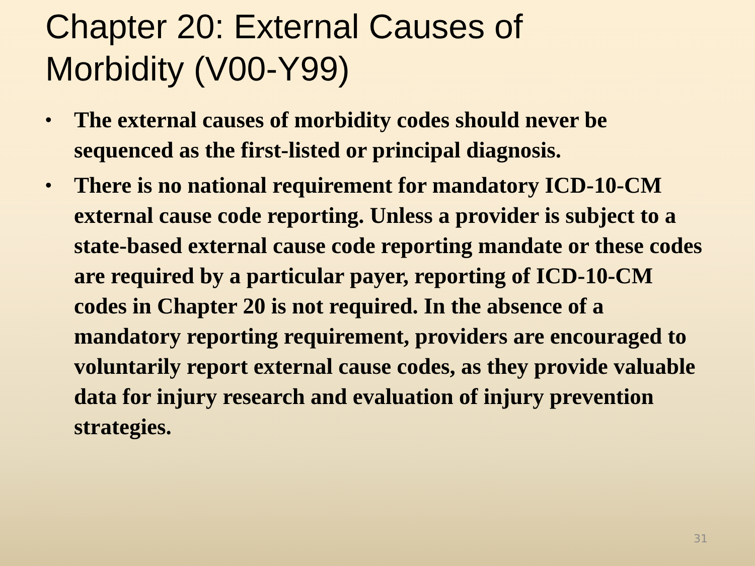Chapter 20: External Causes of
Morbidity (V00-Y99)
• The external causes of morbidity codes should never be sequenced as the first-listed or principal diagnosis.
• There is no national requirement for mandatory ICD-10-CM external cause code reporting. Unless a provider is subject to a state-based external cause code reporting mandate or these codes are required by a particular payer, reporting of ICD-10-CM codes in Chapter 20 is not required. In the absence of a mandatory reporting requirement, providers are encouraged to voluntarily report external cause codes, as they provide valuable data for injury research and evaluation of injury prevention strategies.
31